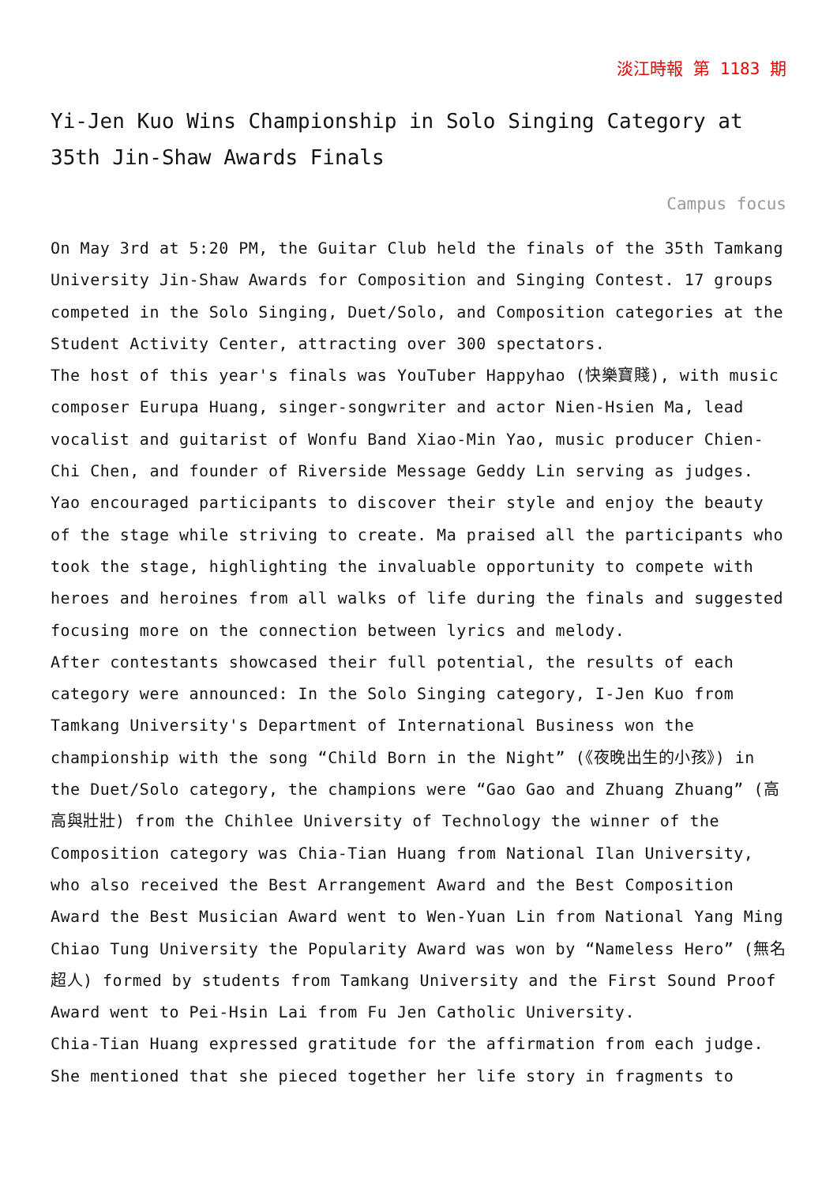淡江時報 第 1183 期
Yi-Jen Kuo Wins Championship in Solo Singing Category at 35th Jin-Shaw Awards Finals
Campus focus
On May 3rd at 5:20 PM, the Guitar Club held the finals of the 35th Tamkang University Jin-Shaw Awards for Composition and Singing Contest. 17 groups competed in the Solo Singing, Duet/Solo, and Composition categories at the Student Activity Center, attracting over 300 spectators.
The host of this year's finals was YouTuber Happyhao (快樂寶賤), with music composer Eurupa Huang, singer-songwriter and actor Nien-Hsien Ma, lead vocalist and guitarist of Wonfu Band Xiao-Min Yao, music producer Chien-Chi Chen, and founder of Riverside Message Geddy Lin serving as judges. Yao encouraged participants to discover their style and enjoy the beauty of the stage while striving to create. Ma praised all the participants who took the stage, highlighting the invaluable opportunity to compete with heroes and heroines from all walks of life during the finals and suggested focusing more on the connection between lyrics and melody.
After contestants showcased their full potential, the results of each category were announced: In the Solo Singing category, I-Jen Kuo from Tamkang University's Department of International Business won the championship with the song “Child Born in the Night” (《夜晚出生的小孩》) in the Duet/Solo category, the champions were “Gao Gao and Zhuang Zhuang” (高高與壯壯) from the Chihlee University of Technology the winner of the Composition category was Chia-Tian Huang from National Ilan University, who also received the Best Arrangement Award and the Best Composition Award the Best Musician Award went to Wen-Yuan Lin from National Yang Ming Chiao Tung University the Popularity Award was won by “Nameless Hero” (無名超人) formed by students from Tamkang University and the First Sound Proof Award went to Pei-Hsin Lai from Fu Jen Catholic University.
Chia-Tian Huang expressed gratitude for the affirmation from each judge. She mentioned that she pieced together her life story in fragments to